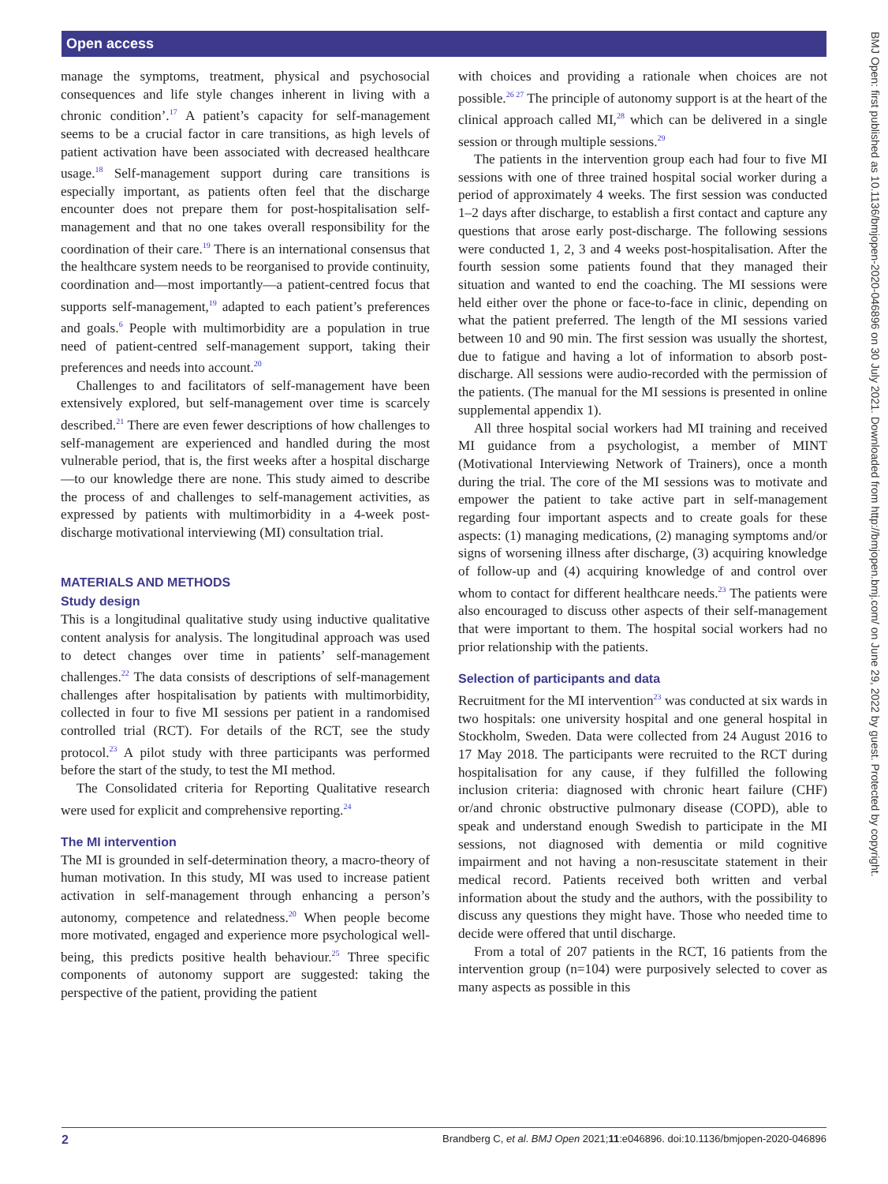Open access
BMJ Open: first published as 10.1136/bmjopen-2020-046896 on 30 July 2021. Downloaded from http://bmjopen.bmj.com/ on June 29, 2022 by guest. Protected by copyright.
manage the symptoms, treatment, physical and psychosocial consequences and life style changes inherent in living with a chronic condition’.<sup>17</sup> A patient’s capacity for self-management seems to be a crucial factor in care transitions, as high levels of patient activation have been associated with decreased healthcare usage.<sup>18</sup> Self-management support during care transitions is especially important, as patients often feel that the discharge encounter does not prepare them for post-hospitalisation self-management and that no one takes overall responsibility for the coordination of their care.<sup>19</sup> There is an international consensus that the healthcare system needs to be reorganised to provide continuity, coordination and—most importantly—a patient-centred focus that supports self-management,<sup>19</sup> adapted to each patient’s preferences and goals.<sup>6</sup> People with multimorbidity are a population in true need of patient-centred self-management support, taking their preferences and needs into account.<sup>20</sup>
Challenges to and facilitators of self-management have been extensively explored, but self-management over time is scarcely described.<sup>21</sup> There are even fewer descriptions of how challenges to self-management are experienced and handled during the most vulnerable period, that is, the first weeks after a hospital discharge—to our knowledge there are none. This study aimed to describe the process of and challenges to self-management activities, as expressed by patients with multimorbidity in a 4-week post-discharge motivational interviewing (MI) consultation trial.
MATERIALS AND METHODS
Study design
This is a longitudinal qualitative study using inductive qualitative content analysis for analysis. The longitudinal approach was used to detect changes over time in patients’ self-management challenges.<sup>22</sup> The data consists of descriptions of self-management challenges after hospitalisation by patients with multimorbidity, collected in four to five MI sessions per patient in a randomised controlled trial (RCT). For details of the RCT, see the study protocol.<sup>23</sup> A pilot study with three participants was performed before the start of the study, to test the MI method.
The Consolidated criteria for Reporting Qualitative research were used for explicit and comprehensive reporting.<sup>24</sup>
The MI intervention
The MI is grounded in self-determination theory, a macro-theory of human motivation. In this study, MI was used to increase patient activation in self-management through enhancing a person’s autonomy, competence and relatedness.<sup>20</sup> When people become more motivated, engaged and experience more psychological well-being, this predicts positive health behaviour.<sup>25</sup> Three specific components of autonomy support are suggested: taking the perspective of the patient, providing the patient
with choices and providing a rationale when choices are not possible.<sup>26 27</sup> The principle of autonomy support is at the heart of the clinical approach called MI,<sup>28</sup> which can be delivered in a single session or through multiple sessions.<sup>29</sup>
The patients in the intervention group each had four to five MI sessions with one of three trained hospital social worker during a period of approximately 4 weeks. The first session was conducted 1–2 days after discharge, to establish a first contact and capture any questions that arose early post-discharge. The following sessions were conducted 1, 2, 3 and 4 weeks post-hospitalisation. After the fourth session some patients found that they managed their situation and wanted to end the coaching. The MI sessions were held either over the phone or face-to-face in clinic, depending on what the patient preferred. The length of the MI sessions varied between 10 and 90 min. The first session was usually the shortest, due to fatigue and having a lot of information to absorb post-discharge. All sessions were audio-recorded with the permission of the patients. (The manual for the MI sessions is presented in online supplemental appendix 1).
All three hospital social workers had MI training and received MI guidance from a psychologist, a member of MINT (Motivational Interviewing Network of Trainers), once a month during the trial. The core of the MI sessions was to motivate and empower the patient to take active part in self-management regarding four important aspects and to create goals for these aspects: (1) managing medications, (2) managing symptoms and/or signs of worsening illness after discharge, (3) acquiring knowledge of follow-up and (4) acquiring knowledge of and control over whom to contact for different healthcare needs.<sup>23</sup> The patients were also encouraged to discuss other aspects of their self-management that were important to them. The hospital social workers had no prior relationship with the patients.
Selection of participants and data
Recruitment for the MI intervention<sup>23</sup> was conducted at six wards in two hospitals: one university hospital and one general hospital in Stockholm, Sweden. Data were collected from 24 August 2016 to 17 May 2018. The participants were recruited to the RCT during hospitalisation for any cause, if they fulfilled the following inclusion criteria: diagnosed with chronic heart failure (CHF) or/and chronic obstructive pulmonary disease (COPD), able to speak and understand enough Swedish to participate in the MI sessions, not diagnosed with dementia or mild cognitive impairment and not having a non-resuscitate statement in their medical record. Patients received both written and verbal information about the study and the authors, with the possibility to discuss any questions they might have. Those who needed time to decide were offered that until discharge.
From a total of 207 patients in the RCT, 16 patients from the intervention group (n=104) were purposively selected to cover as many aspects as possible in this
2 Brandberg C, et al. BMJ Open 2021;11:e046896. doi:10.1136/bmjopen-2020-046896